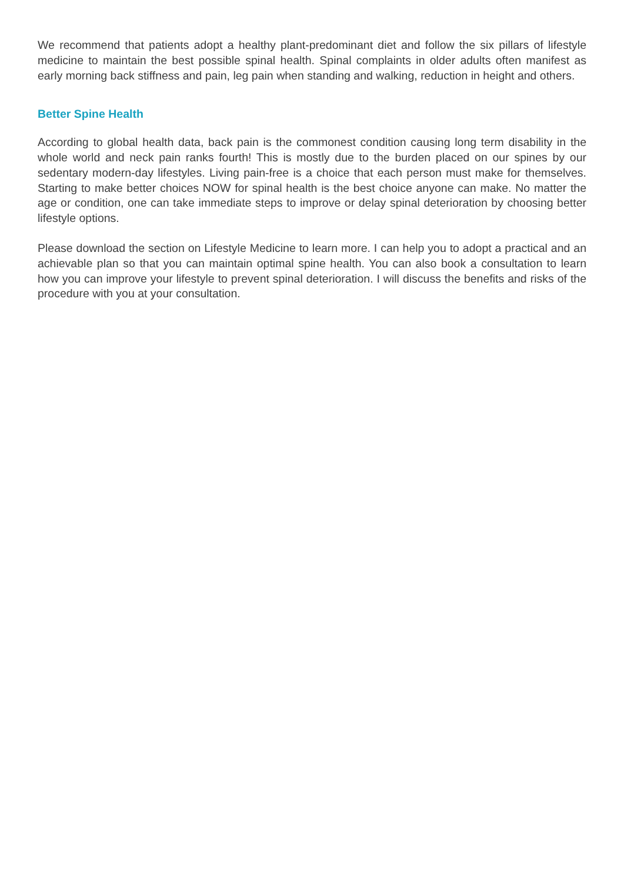We recommend that patients adopt a healthy plant-predominant diet and follow the six pillars of lifestyle medicine to maintain the best possible spinal health. Spinal complaints in older adults often manifest as early morning back stiffness and pain, leg pain when standing and walking, reduction in height and others.
Better Spine Health
According to global health data, back pain is the commonest condition causing long term disability in the whole world and neck pain ranks fourth! This is mostly due to the burden placed on our spines by our sedentary modern-day lifestyles. Living pain-free is a choice that each person must make for themselves. Starting to make better choices NOW for spinal health is the best choice anyone can make. No matter the age or condition, one can take immediate steps to improve or delay spinal deterioration by choosing better lifestyle options.
Please download the section on Lifestyle Medicine to learn more. I can help you to adopt a practical and an achievable plan so that you can maintain optimal spine health. You can also book a consultation to learn how you can improve your lifestyle to prevent spinal deterioration. I will discuss the benefits and risks of the procedure with you at your consultation.